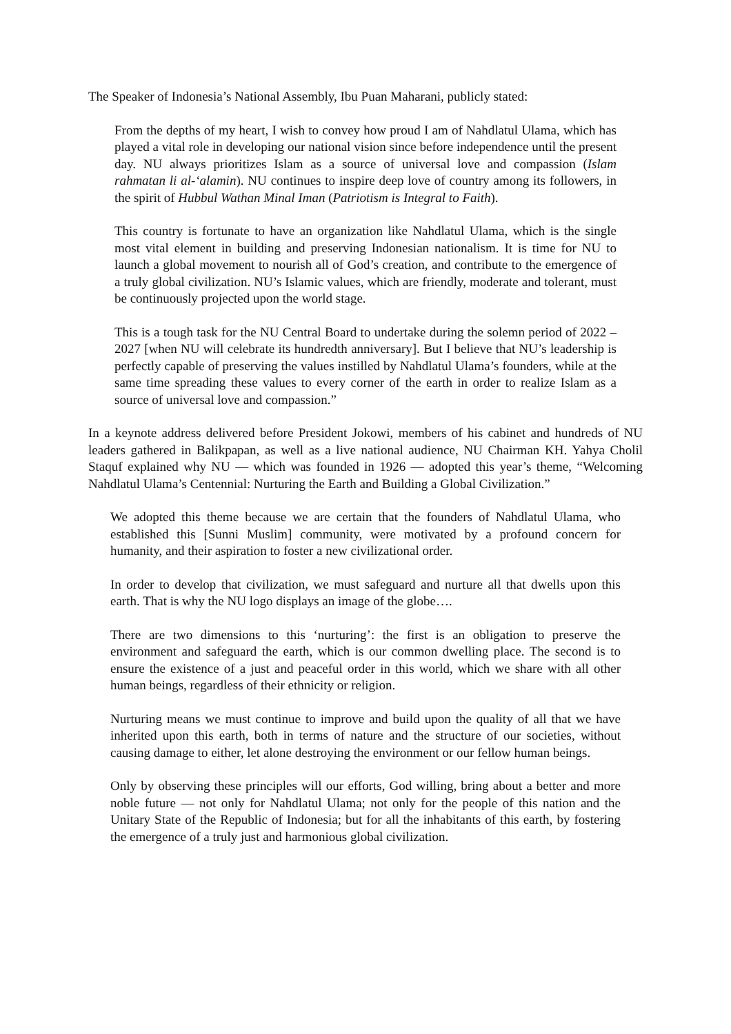The Speaker of Indonesia’s National Assembly, Ibu Puan Maharani, publicly stated:
From the depths of my heart, I wish to convey how proud I am of Nahdlatul Ulama, which has played a vital role in developing our national vision since before independence until the present day. NU always prioritizes Islam as a source of universal love and compassion (Islam rahmatan li al-‘alamin). NU continues to inspire deep love of country among its followers, in the spirit of Hubbul Wathan Minal Iman (Patriotism is Integral to Faith).
This country is fortunate to have an organization like Nahdlatul Ulama, which is the single most vital element in building and preserving Indonesian nationalism. It is time for NU to launch a global movement to nourish all of God’s creation, and contribute to the emergence of a truly global civilization. NU’s Islamic values, which are friendly, moderate and tolerant, must be continuously projected upon the world stage.
This is a tough task for the NU Central Board to undertake during the solemn period of 2022 – 2027 [when NU will celebrate its hundredth anniversary]. But I believe that NU’s leadership is perfectly capable of preserving the values instilled by Nahdlatul Ulama’s founders, while at the same time spreading these values to every corner of the earth in order to realize Islam as a source of universal love and compassion.”
In a keynote address delivered before President Jokowi, members of his cabinet and hundreds of NU leaders gathered in Balikpapan, as well as a live national audience, NU Chairman KH. Yahya Cholil Staquf explained why NU — which was founded in 1926 — adopted this year’s theme, “Welcoming Nahdlatul Ulama’s Centennial: Nurturing the Earth and Building a Global Civilization.”
We adopted this theme because we are certain that the founders of Nahdlatul Ulama, who established this [Sunni Muslim] community, were motivated by a profound concern for humanity, and their aspiration to foster a new civilizational order.
In order to develop that civilization, we must safeguard and nurture all that dwells upon this earth. That is why the NU logo displays an image of the globe….
There are two dimensions to this ‘nurturing’: the first is an obligation to preserve the environment and safeguard the earth, which is our common dwelling place. The second is to ensure the existence of a just and peaceful order in this world, which we share with all other human beings, regardless of their ethnicity or religion.
Nurturing means we must continue to improve and build upon the quality of all that we have inherited upon this earth, both in terms of nature and the structure of our societies, without causing damage to either, let alone destroying the environment or our fellow human beings.
Only by observing these principles will our efforts, God willing, bring about a better and more noble future — not only for Nahdlatul Ulama; not only for the people of this nation and the Unitary State of the Republic of Indonesia; but for all the inhabitants of this earth, by fostering the emergence of a truly just and harmonious global civilization.